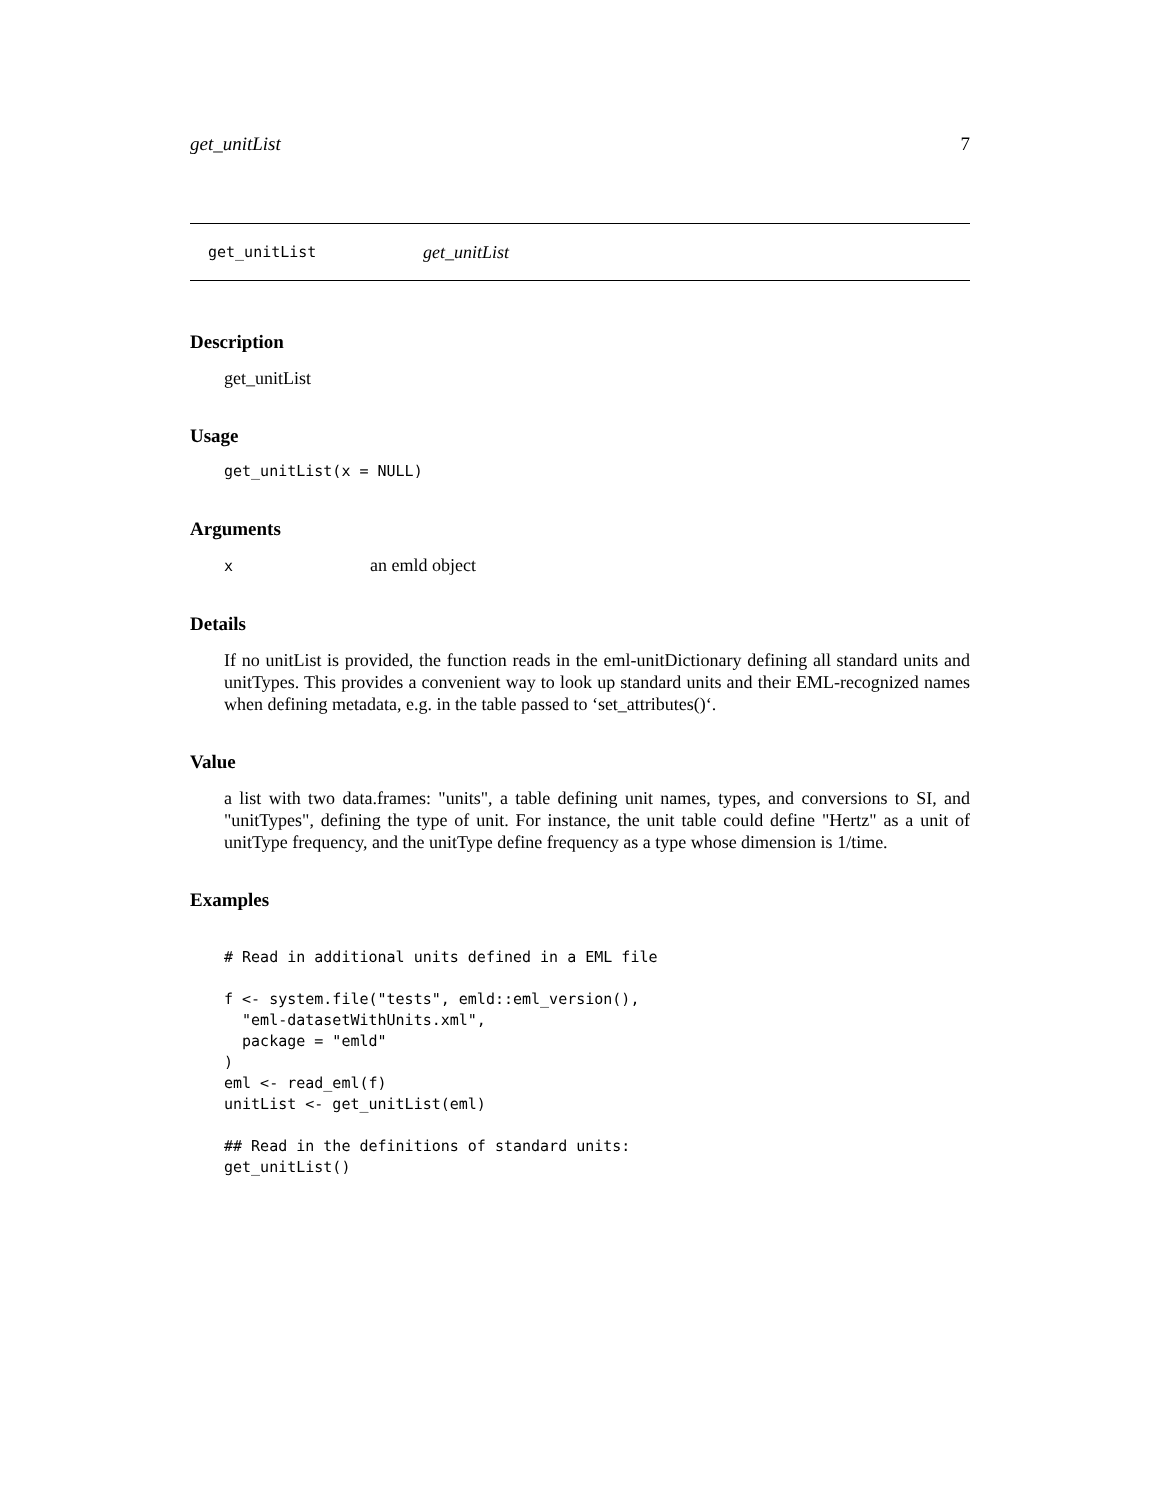get_unitList 7
get_unitList get_unitList
Description
get_unitList
Usage
get_unitList(x = NULL)
Arguments
xan emld object
Details
If no unitList is provided, the function reads in the eml-unitDictionary defining all standard units and unitTypes. This provides a convenient way to look up standard units and their EML-recognized names when defining metadata, e.g. in the table passed to ‘set_attributes()‘.
Value
a list with two data.frames: "units", a table defining unit names, types, and conversions to SI, and "unitTypes", defining the type of unit. For instance, the unit table could define "Hertz" as a unit of unitType frequency, and the unitType define frequency as a type whose dimension is 1/time.
Examples
# Read in additional units defined in a EML file

f <- system.file("tests", emld::eml_version(),
  "eml-datasetWithUnits.xml",
  package = "emld"
)
eml <- read_eml(f)
unitList <- get_unitList(eml)

## Read in the definitions of standard units:
get_unitList()